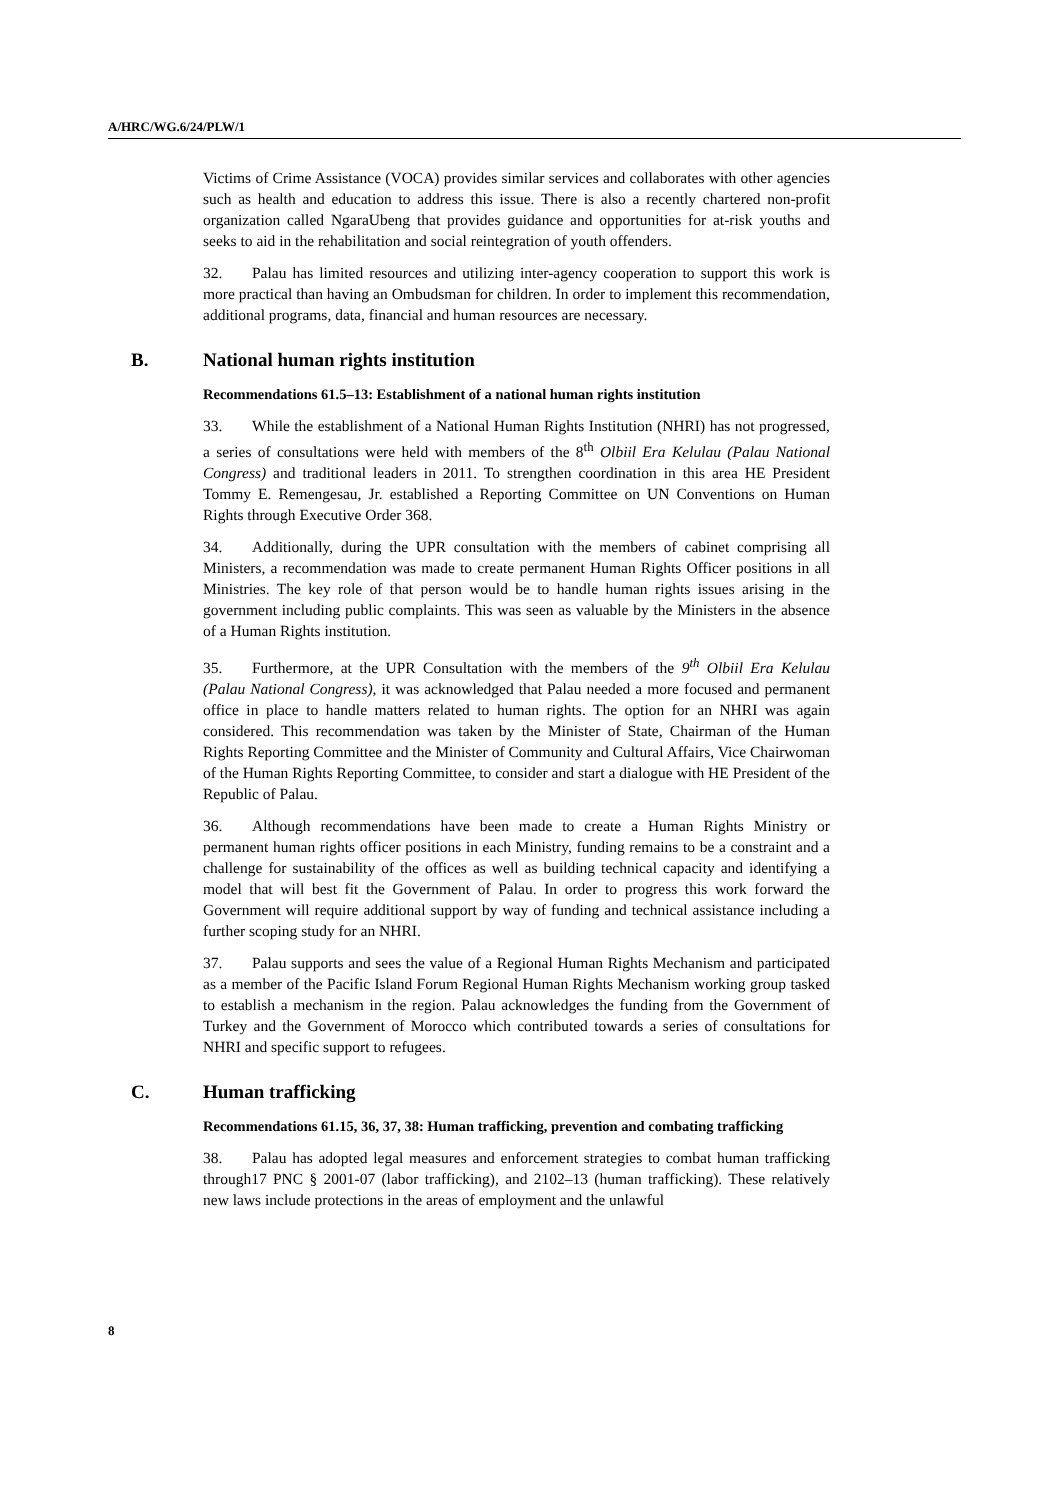A/HRC/WG.6/24/PLW/1
Victims of Crime Assistance (VOCA) provides similar services and collaborates with other agencies such as health and education to address this issue. There is also a recently chartered non-profit organization called NgaraUbeng that provides guidance and opportunities for at-risk youths and seeks to aid in the rehabilitation and social reintegration of youth offenders.
32. Palau has limited resources and utilizing inter-agency cooperation to support this work is more practical than having an Ombudsman for children. In order to implement this recommendation, additional programs, data, financial and human resources are necessary.
B. National human rights institution
Recommendations 61.5–13: Establishment of a national human rights institution
33. While the establishment of a National Human Rights Institution (NHRI) has not progressed, a series of consultations were held with members of the 8<sup>th</sup> Olbiil Era Kelulau (Palau National Congress) and traditional leaders in 2011. To strengthen coordination in this area HE President Tommy E. Remengesau, Jr. established a Reporting Committee on UN Conventions on Human Rights through Executive Order 368.
34. Additionally, during the UPR consultation with the members of cabinet comprising all Ministers, a recommendation was made to create permanent Human Rights Officer positions in all Ministries. The key role of that person would be to handle human rights issues arising in the government including public complaints. This was seen as valuable by the Ministers in the absence of a Human Rights institution.
35. Furthermore, at the UPR Consultation with the members of the 9<sup>th</sup> Olbiil Era Kelulau (Palau National Congress), it was acknowledged that Palau needed a more focused and permanent office in place to handle matters related to human rights. The option for an NHRI was again considered. This recommendation was taken by the Minister of State, Chairman of the Human Rights Reporting Committee and the Minister of Community and Cultural Affairs, Vice Chairwoman of the Human Rights Reporting Committee, to consider and start a dialogue with HE President of the Republic of Palau.
36. Although recommendations have been made to create a Human Rights Ministry or permanent human rights officer positions in each Ministry, funding remains to be a constraint and a challenge for sustainability of the offices as well as building technical capacity and identifying a model that will best fit the Government of Palau. In order to progress this work forward the Government will require additional support by way of funding and technical assistance including a further scoping study for an NHRI.
37. Palau supports and sees the value of a Regional Human Rights Mechanism and participated as a member of the Pacific Island Forum Regional Human Rights Mechanism working group tasked to establish a mechanism in the region. Palau acknowledges the funding from the Government of Turkey and the Government of Morocco which contributed towards a series of consultations for NHRI and specific support to refugees.
C. Human trafficking
Recommendations 61.15, 36, 37, 38: Human trafficking, prevention and combating trafficking
38. Palau has adopted legal measures and enforcement strategies to combat human trafficking through17 PNC § 2001-07 (labor trafficking), and 2102–13 (human trafficking). These relatively new laws include protections in the areas of employment and the unlawful
8